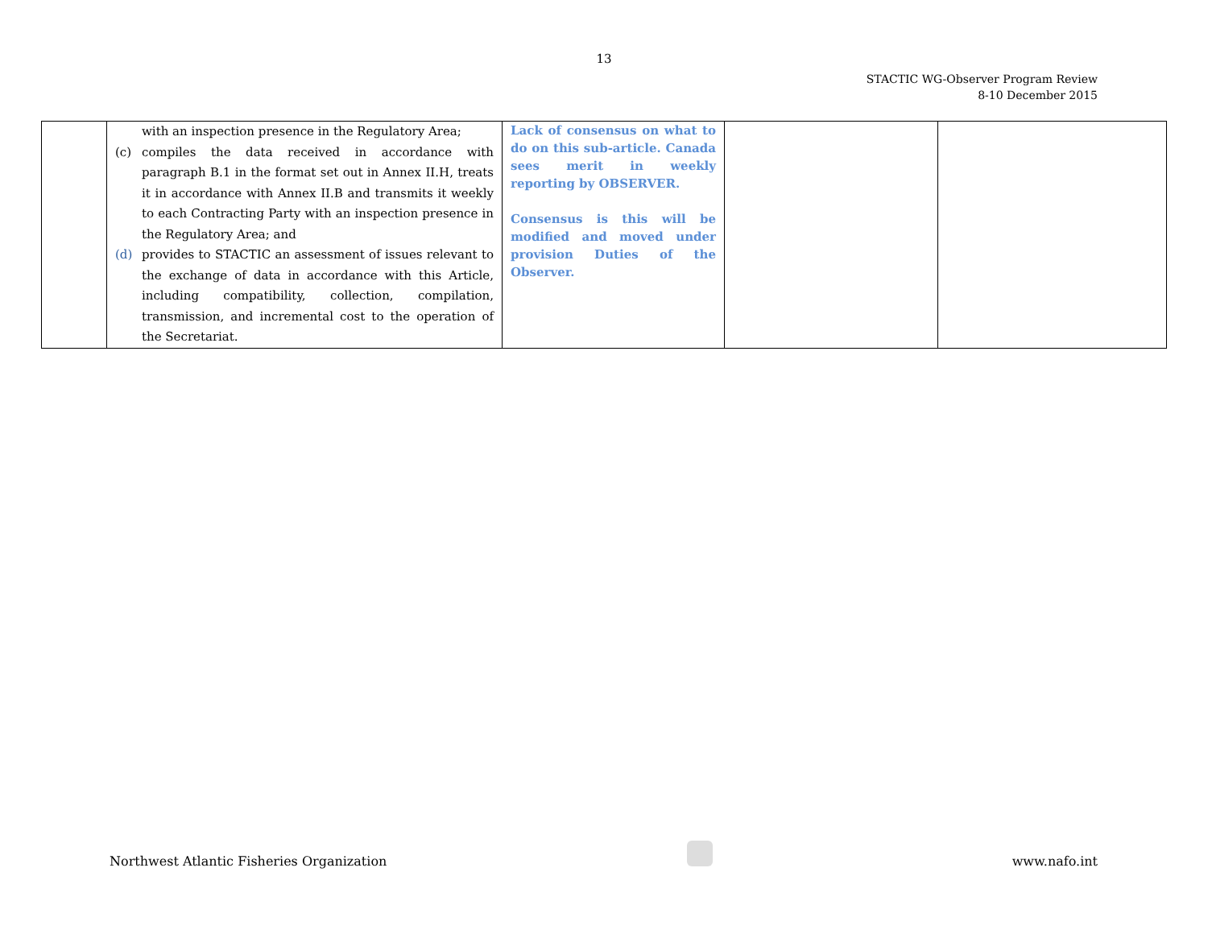13
STACTIC WG-Observer Program Review
8-10 December 2015
| | with an inspection presence in the Regulatory Area; (c) compiles the data received in accordance with paragraph B.1 in the format set out in Annex II.H, treats it in accordance with Annex II.B and transmits it weekly to each Contracting Party with an inspection presence in the Regulatory Area; and (d) provides to STACTIC an assessment of issues relevant to the exchange of data in accordance with this Article, including compatibility, collection, compilation, transmission, and incremental cost to the operation of the Secretariat. | Lack of consensus on what to do on this sub-article. Canada sees merit in weekly reporting by OBSERVER. Consensus is this will be modified and moved under provision Duties of the Observer. | | |
Northwest Atlantic Fisheries Organization
www.nafo.int